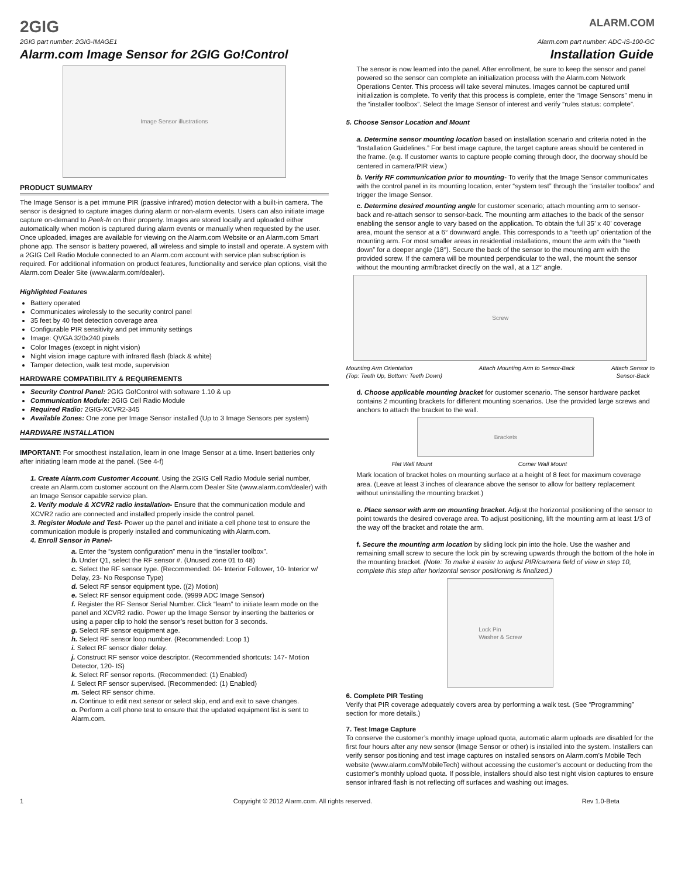2GIG
ALARM.COM
2GIG part number: 2GIG-IMAGE1 Alarm.com part number: ADC-IS-100-GC
Alarm.com Image Sensor for 2GIG Go!Control Installation Guide
Image Sensor illustrations
PRODUCT SUMMARY
The Image Sensor is a pet immune PIR (passive infrared) motion detector with a built-in camera. The sensor is designed to capture images during alarm or non-alarm events. Users can also initiate image capture on-demand to Peek-In on their property. Images are stored locally and uploaded either automatically when motion is captured during alarm events or manually when requested by the user. Once uploaded, images are available for viewing on the Alarm.com Website or an Alarm.com Smart phone app. The sensor is battery powered, all wireless and simple to install and operate. A system with a 2GIG Cell Radio Module connected to an Alarm.com account with service plan subscription is required. For additional information on product features, functionality and service plan options, visit the Alarm.com Dealer Site (www.alarm.com/dealer).
Highlighted Features
Battery operated
Communicates wirelessly to the security control panel
35 feet by 40 feet detection coverage area
Configurable PIR sensitivity and pet immunity settings
Image: QVGA 320x240 pixels
Color Images (except in night vision)
Night vision image capture with infrared flash (black & white)
Tamper detection, walk test mode, supervision
HARDWARE COMPATIBILITY & REQUIREMENTS
Security Control Panel: 2GIG Go!Control with software 1.10 & up
Communication Module: 2GIG Cell Radio Module
Required Radio: 2GIG-XCVR2-345
Available Zones: One zone per Image Sensor installed (Up to 3 Image Sensors per system)
HARDWARE INSTALLATION
IMPORTANT: For smoothest installation, learn in one Image Sensor at a time. Insert batteries only after initiating learn mode at the panel. (See 4-f)
1. Create Alarm.com Customer Account. Using the 2GIG Cell Radio Module serial number, create an Alarm.com customer account on the Alarm.com Dealer Site (www.alarm.com/dealer) with an Image Sensor capable service plan.
2. Verify module & XCVR2 radio installation- Ensure that the communication module and XCVR2 radio are connected and installed properly inside the control panel.
3. Register Module and Test- Power up the panel and initiate a cell phone test to ensure the communication module is properly installed and communicating with Alarm.com.
4. Enroll Sensor in Panel-
a. Enter the “system configuration” menu in the “installer toolbox”.
b. Under Q1, select the RF sensor #. (Unused zone 01 to 48)
c. Select the RF sensor type. (Recommended: 04- Interior Follower, 10- Interior w/ Delay, 23- No Response Type)
d. Select RF sensor equipment type. ((2) Motion)
e. Select RF sensor equipment code. (9999 ADC Image Sensor)
f. Register the RF Sensor Serial Number. Click “learn” to initiate learn mode on the panel and XCVR2 radio. Power up the Image Sensor by inserting the batteries or using a paper clip to hold the sensor’s reset button for 3 seconds.
g. Select RF sensor equipment age.
h. Select RF sensor loop number. (Recommended: Loop 1)
i. Select RF sensor dialer delay.
j. Construct RF sensor voice descriptor. (Recommended shortcuts: 147- Motion Detector, 120- IS)
k. Select RF sensor reports. (Recommended: (1) Enabled)
l. Select RF sensor supervised. (Recommended: (1) Enabled)
m. Select RF sensor chime.
n. Continue to edit next sensor or select skip, end and exit to save changes.
o. Perform a cell phone test to ensure that the updated equipment list is sent to Alarm.com.
The sensor is now learned into the panel. After enrollment, be sure to keep the sensor and panel powered so the sensor can complete an initialization process with the Alarm.com Network Operations Center. This process will take several minutes. Images cannot be captured until initialization is complete. To verify that this process is complete, enter the “Image Sensors” menu in the “installer toolbox”. Select the Image Sensor of interest and verify “rules status: complete”.
5. Choose Sensor Location and Mount
a. Determine sensor mounting location based on installation scenario and criteria noted in the “Installation Guidelines.” For best image capture, the target capture areas should be centered in the frame. (e.g. If customer wants to capture people coming through door, the doorway should be centered in camera/PIR view.)
b. Verify RF communication prior to mounting- To verify that the Image Sensor communicates with the control panel in its mounting location, enter “system test” through the “installer toolbox” and trigger the Image Sensor.
c. Determine desired mounting angle for customer scenario; attach mounting arm to sensor-back and re-attach sensor to sensor-back. The mounting arm attaches to the back of the sensor enabling the sensor angle to vary based on the application. To obtain the full 35’ x 40’ coverage area, mount the sensor at a 6° downward angle. This corresponds to a “teeth up” orientation of the mounting arm. For most smaller areas in residential installations, mount the arm with the “teeth down” for a deeper angle (18°). Secure the back of the sensor to the mounting arm with the provided screw. If the camera will be mounted perpendicular to the wall, the mount the sensor without the mounting arm/bracket directly on the wall, at a 12° angle.
Screw
Mounting Arm Orientation
(Top: Teeth Up, Bottom: Teeth Down) Attach Mounting Arm to Sensor-Back Attach Sensor to
Sensor-Back
d. Choose applicable mounting bracket for customer scenario. The sensor hardware packet contains 2 mounting brackets for different mounting scenarios. Use the provided large screws and anchors to attach the bracket to the wall.
Brackets
Flat Wall Mount Corner Wall Mount
Mark location of bracket holes on mounting surface at a height of 8 feet for maximum coverage area. (Leave at least 3 inches of clearance above the sensor to allow for battery replacement without uninstalling the mounting bracket.)
e. Place sensor with arm on mounting bracket. Adjust the horizontal positioning of the sensor to point towards the desired coverage area. To adjust positioning, lift the mounting arm at least 1/3 of the way off the bracket and rotate the arm.
f. Secure the mounting arm location by sliding lock pin into the hole. Use the washer and remaining small screw to secure the lock pin by screwing upwards through the bottom of the hole in the mounting bracket. (Note: To make it easier to adjust PIR/camera field of view in step 10, complete this step after horizontal sensor positioning is finalized.)
Lock Pin
Washer & Screw
6. Complete PIR Testing
Verify that PIR coverage adequately covers area by performing a walk test. (See “Programming” section for more details.)
7. Test Image Capture
To conserve the customer’s monthly image upload quota, automatic alarm uploads are disabled for the first four hours after any new sensor (Image Sensor or other) is installed into the system. Installers can verify sensor positioning and test image captures on installed sensors on Alarm.com’s Mobile Tech website (www.alarm.com/MobileTech) without accessing the customer’s account or deducting from the customer’s monthly upload quota. If possible, installers should also test night vision captures to ensure sensor infrared flash is not reflecting off surfaces and washing out images.
1 Copyright © 2012 Alarm.com. All rights reserved. Rev 1.0-Beta